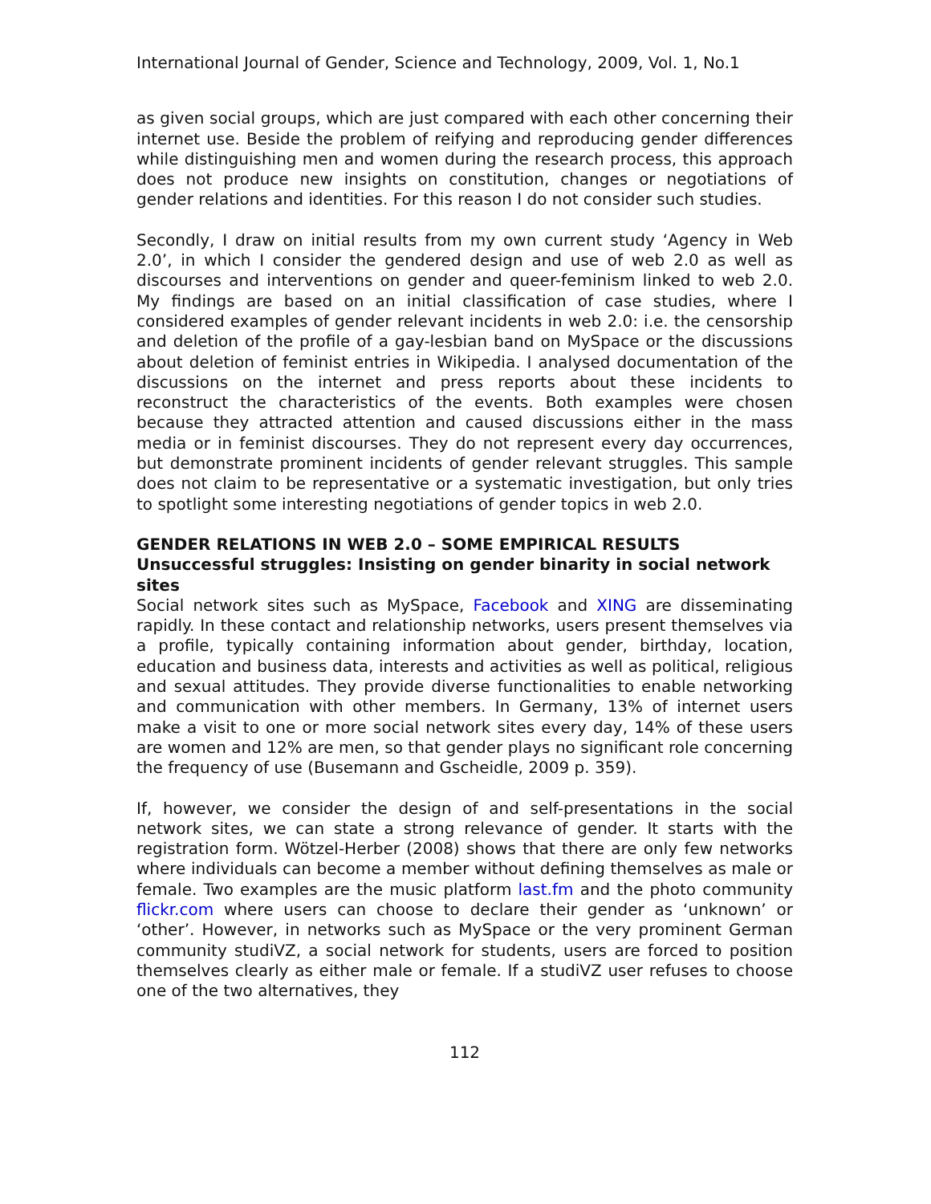International Journal of Gender, Science and Technology, 2009, Vol. 1, No.1
as given social groups, which are just compared with each other concerning their internet use. Beside the problem of reifying and reproducing gender differences while distinguishing men and women during the research process, this approach does not produce new insights on constitution, changes or negotiations of gender relations and identities. For this reason I do not consider such studies.
Secondly, I draw on initial results from my own current study ‘Agency in Web 2.0’, in which I consider the gendered design and use of web 2.0 as well as discourses and interventions on gender and queer-feminism linked to web 2.0. My findings are based on an initial classification of case studies, where I considered examples of gender relevant incidents in web 2.0: i.e. the censorship and deletion of the profile of a gay-lesbian band on MySpace or the discussions about deletion of feminist entries in Wikipedia. I analysed documentation of the discussions on the internet and press reports about these incidents to reconstruct the characteristics of the events. Both examples were chosen because they attracted attention and caused discussions either in the mass media or in feminist discourses. They do not represent every day occurrences, but demonstrate prominent incidents of gender relevant struggles. This sample does not claim to be representative or a systematic investigation, but only tries to spotlight some interesting negotiations of gender topics in web 2.0.
GENDER RELATIONS IN WEB 2.0 – SOME EMPIRICAL RESULTS
Unsuccessful struggles: Insisting on gender binarity in social network sites
Social network sites such as MySpace, Facebook and XING are disseminating rapidly. In these contact and relationship networks, users present themselves via a profile, typically containing information about gender, birthday, location, education and business data, interests and activities as well as political, religious and sexual attitudes. They provide diverse functionalities to enable networking and communication with other members. In Germany, 13% of internet users make a visit to one or more social network sites every day, 14% of these users are women and 12% are men, so that gender plays no significant role concerning the frequency of use (Busemann and Gscheidle, 2009 p. 359).
If, however, we consider the design of and self-presentations in the social network sites, we can state a strong relevance of gender. It starts with the registration form. Wötzel-Herber (2008) shows that there are only few networks where individuals can become a member without defining themselves as male or female. Two examples are the music platform last.fm and the photo community flickr.com where users can choose to declare their gender as ‘unknown’ or ‘other’. However, in networks such as MySpace or the very prominent German community studiVZ, a social network for students, users are forced to position themselves clearly as either male or female. If a studiVZ user refuses to choose one of the two alternatives, they
112